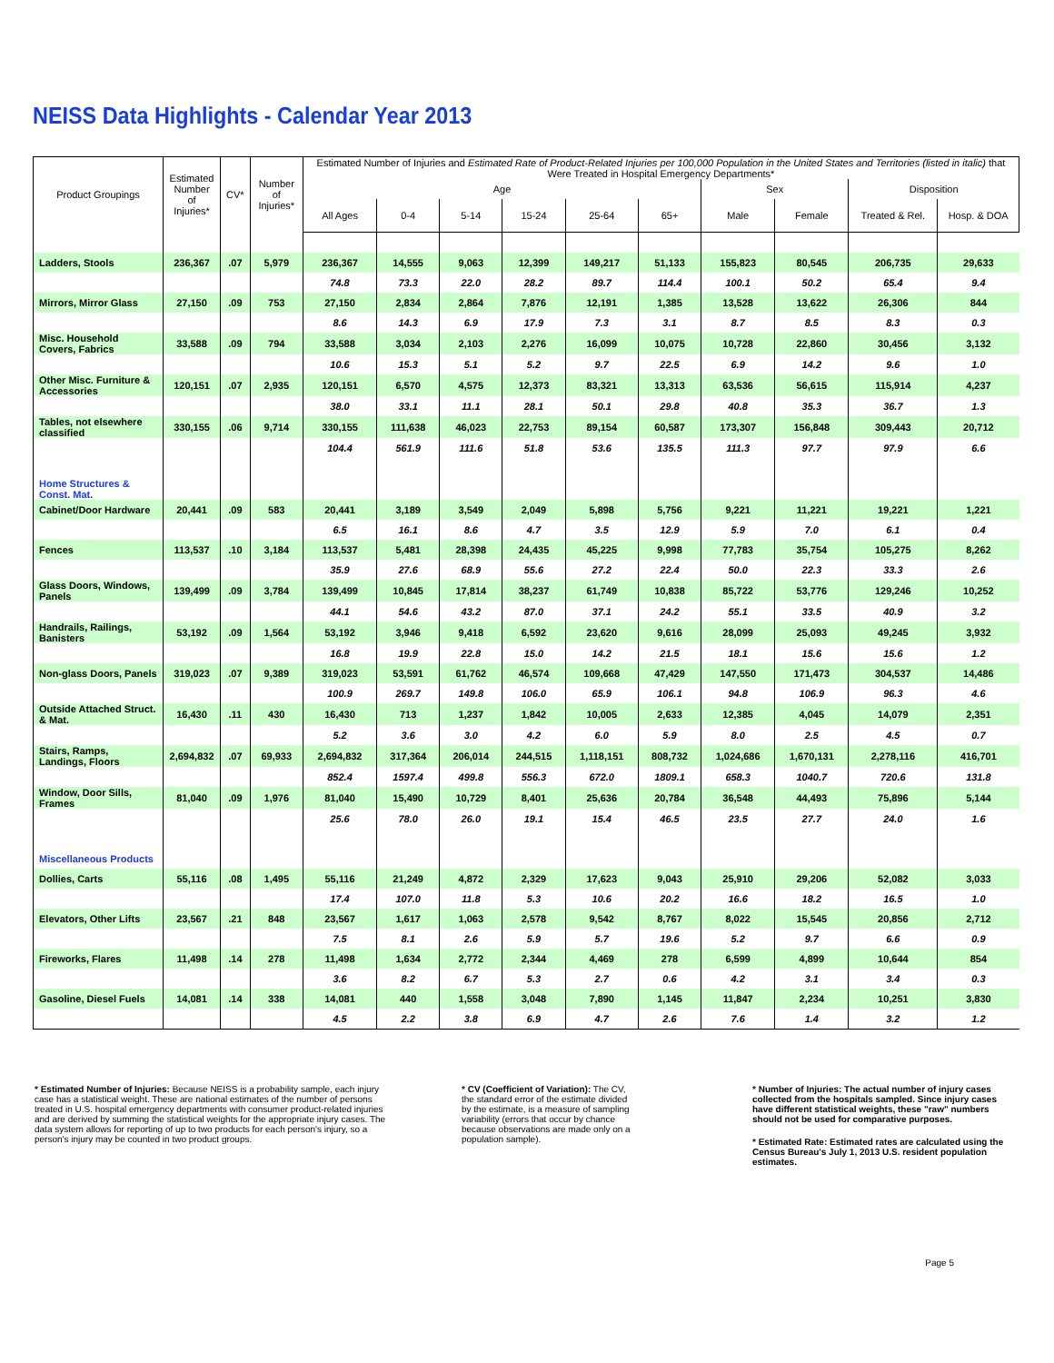NEISS Data Highlights - Calendar Year 2013
| Product Groupings | Estimated Number of Injuries* | CV* | Number of Injuries* | Estimated Number of Injuries and Estimated Rate of Product-Related Injuries per 100,000 Population in the United States and Territories (listed in italic) that Were Treated in Hospital Emergency Departments* | | | | | | | | | |
| --- | --- | --- | --- | --- | --- | --- | --- | --- | --- | --- | --- | --- | --- |
| | | | | Age | | | | | | Sex | | Disposition | |
| | | | | All Ages | 0-4 | 5-14 | 15-24 | 25-64 | 65+ | Male | Female | Treated & Rel. | Hosp. & DOA |
| Ladders, Stools | 236,367 | .07 | 5,979 | 236,367 | 14,555 | 9,063 | 12,399 | 149,217 | 51,133 | 155,823 | 80,545 | 206,735 | 29,633 |
| | | | | 74.8 | 73.3 | 22.0 | 28.2 | 89.7 | 114.4 | 100.1 | 50.2 | 65.4 | 9.4 |
| Mirrors, Mirror Glass | 27,150 | .09 | 753 | 27,150 | 2,834 | 2,864 | 7,876 | 12,191 | 1,385 | 13,528 | 13,622 | 26,306 | 844 |
| | | | | 8.6 | 14.3 | 6.9 | 17.9 | 7.3 | 3.1 | 8.7 | 8.5 | 8.3 | 0.3 |
| Misc. Household Covers, Fabrics | 33,588 | .09 | 794 | 33,588 | 3,034 | 2,103 | 2,276 | 16,099 | 10,075 | 10,728 | 22,860 | 30,456 | 3,132 |
| | | | | 10.6 | 15.3 | 5.1 | 5.2 | 9.7 | 22.5 | 6.9 | 14.2 | 9.6 | 1.0 |
| Other Misc. Furniture & Accessories | 120,151 | .07 | 2,935 | 120,151 | 6,570 | 4,575 | 12,373 | 83,321 | 13,313 | 63,536 | 56,615 | 115,914 | 4,237 |
| | | | | 38.0 | 33.1 | 11.1 | 28.1 | 50.1 | 29.8 | 40.8 | 35.3 | 36.7 | 1.3 |
| Tables, not elsewhere classified | 330,155 | .06 | 9,714 | 330,155 | 111,638 | 46,023 | 22,753 | 89,154 | 60,587 | 173,307 | 156,848 | 309,443 | 20,712 |
| | | | | 104.4 | 561.9 | 111.6 | 51.8 | 53.6 | 135.5 | 111.3 | 97.7 | 97.9 | 6.6 |
| Home Structures & Const. Mat. | | | | | | | | | | | | | |
| Cabinet/Door Hardware | 20,441 | .09 | 583 | 20,441 | 3,189 | 3,549 | 2,049 | 5,898 | 5,756 | 9,221 | 11,221 | 19,221 | 1,221 |
| | | | | 6.5 | 16.1 | 8.6 | 4.7 | 3.5 | 12.9 | 5.9 | 7.0 | 6.1 | 0.4 |
| Fences | 113,537 | .10 | 3,184 | 113,537 | 5,481 | 28,398 | 24,435 | 45,225 | 9,998 | 77,783 | 35,754 | 105,275 | 8,262 |
| | | | | 35.9 | 27.6 | 68.9 | 55.6 | 27.2 | 22.4 | 50.0 | 22.3 | 33.3 | 2.6 |
| Glass Doors, Windows, Panels | 139,499 | .09 | 3,784 | 139,499 | 10,845 | 17,814 | 38,237 | 61,749 | 10,838 | 85,722 | 53,776 | 129,246 | 10,252 |
| | | | | 44.1 | 54.6 | 43.2 | 87.0 | 37.1 | 24.2 | 55.1 | 33.5 | 40.9 | 3.2 |
| Handrails, Railings, Banisters | 53,192 | .09 | 1,564 | 53,192 | 3,946 | 9,418 | 6,592 | 23,620 | 9,616 | 28,099 | 25,093 | 49,245 | 3,932 |
| | | | | 16.8 | 19.9 | 22.8 | 15.0 | 14.2 | 21.5 | 18.1 | 15.6 | 15.6 | 1.2 |
| Non-glass Doors, Panels | 319,023 | .07 | 9,389 | 319,023 | 53,591 | 61,762 | 46,574 | 109,668 | 47,429 | 147,550 | 171,473 | 304,537 | 14,486 |
| | | | | 100.9 | 269.7 | 149.8 | 106.0 | 65.9 | 106.1 | 94.8 | 106.9 | 96.3 | 4.6 |
| Outside Attached Struct. & Mat. | 16,430 | .11 | 430 | 16,430 | 713 | 1,237 | 1,842 | 10,005 | 2,633 | 12,385 | 4,045 | 14,079 | 2,351 |
| | | | | 5.2 | 3.6 | 3.0 | 4.2 | 6.0 | 5.9 | 8.0 | 2.5 | 4.5 | 0.7 |
| Stairs, Ramps, Landings, Floors | 2,694,832 | .07 | 69,933 | 2,694,832 | 317,364 | 206,014 | 244,515 | 1,118,151 | 808,732 | 1,024,686 | 1,670,131 | 2,278,116 | 416,701 |
| | | | | 852.4 | 1597.4 | 499.8 | 556.3 | 672.0 | 1809.1 | 658.3 | 1040.7 | 720.6 | 131.8 |
| Window, Door Sills, Frames | 81,040 | .09 | 1,976 | 81,040 | 15,490 | 10,729 | 8,401 | 25,636 | 20,784 | 36,548 | 44,493 | 75,896 | 5,144 |
| | | | | 25.6 | 78.0 | 26.0 | 19.1 | 15.4 | 46.5 | 23.5 | 27.7 | 24.0 | 1.6 |
| Miscellaneous Products | | | | | | | | | | | | | |
| Dollies, Carts | 55,116 | .08 | 1,495 | 55,116 | 21,249 | 4,872 | 2,329 | 17,623 | 9,043 | 25,910 | 29,206 | 52,082 | 3,033 |
| | | | | 17.4 | 107.0 | 11.8 | 5.3 | 10.6 | 20.2 | 16.6 | 18.2 | 16.5 | 1.0 |
| Elevators, Other Lifts | 23,567 | .21 | 848 | 23,567 | 1,617 | 1,063 | 2,578 | 9,542 | 8,767 | 8,022 | 15,545 | 20,856 | 2,712 |
| | | | | 7.5 | 8.1 | 2.6 | 5.9 | 5.7 | 19.6 | 5.2 | 9.7 | 6.6 | 0.9 |
| Fireworks, Flares | 11,498 | .14 | 278 | 11,498 | 1,634 | 2,772 | 2,344 | 4,469 | 278 | 6,599 | 4,899 | 10,644 | 854 |
| | | | | 3.6 | 8.2 | 6.7 | 5.3 | 2.7 | 0.6 | 4.2 | 3.1 | 3.4 | 0.3 |
| Gasoline, Diesel Fuels | 14,081 | .14 | 338 | 14,081 | 440 | 1,558 | 3,048 | 7,890 | 1,145 | 11,847 | 2,234 | 10,251 | 3,830 |
| | | | | 4.5 | 2.2 | 3.8 | 6.9 | 4.7 | 2.6 | 7.6 | 1.4 | 3.2 | 1.2 |
* Estimated Number of Injuries: Because NEISS is a probability sample, each injury case has a statistical weight. These are national estimates of the number of persons treated in U.S. hospital emergency departments with consumer product-related injuries and are derived by summing the statistical weights for the appropriate injury cases. The data system allows for reporting of up to two products for each person's injury, so a person's injury may be counted in two product groups.
* CV (Coefficient of Variation): The CV, the standard error of the estimate divided by the estimate, is a measure of sampling variability (errors that occur by chance because observations are made only on a population sample).
* Number of Injuries: The actual number of injury cases collected from the hospitals sampled. Since injury cases have different statistical weights, these "raw" numbers should not be used for comparative purposes.
* Estimated Rate: Estimated rates are calculated using the Census Bureau's July 1, 2013 U.S. resident population estimates.
Page 5